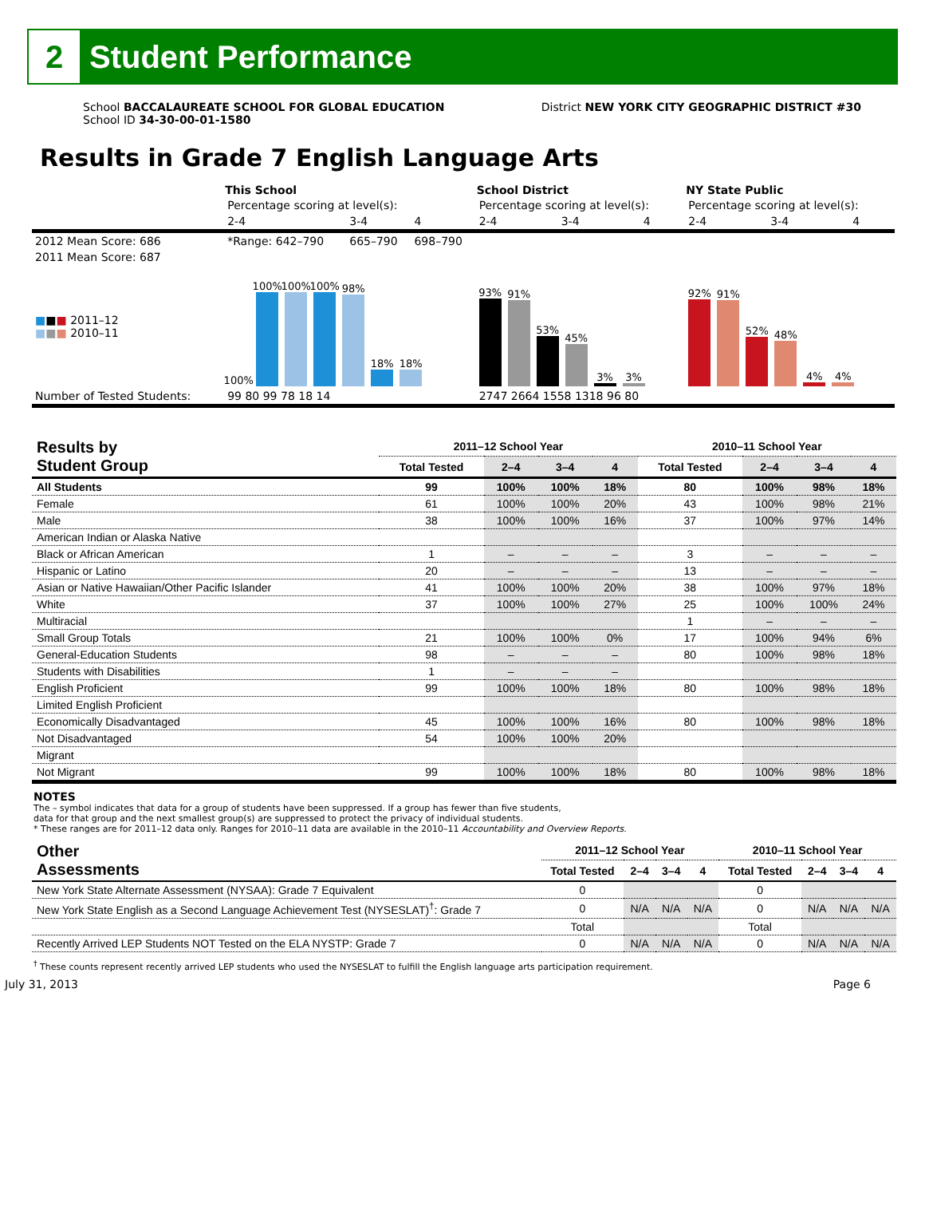2
Student Performance
School BACCALAUREATE SCHOOL FOR GLOBAL EDUCATION
School ID 34-30-00-01-1580
District NEW YORK CITY GEOGRAPHIC DISTRICT #30
Results in Grade 7 English Language Arts
| | This School | | | School District | | | NY State Public | | |
| | Percentage scoring at level(s): | | | Percentage scoring at level(s): | | | Percentage scoring at level(s): | | |
| | 2-4 | 3-4 | 4 | 2-4 | 3-4 | 4 | 2-4 | 3-4 | 4 |
| 2012 Mean Score: 686 | *Range: 642–790 | 665–790 | 698–790 | | | | | | |
| 2011 Mean Score: 687 | | | | | | | | | |
| ■ ■ ■ 2011–12 ■ ■ ■ 2010–11 | 100% 100% 100% 100% 98% 18% 18% | | | 93% 91% 53% 45% 3% 3% | | | 92% 91% 52% 48% 4% 4% | | |
| Number of Tested Students: | 99 80 99 78 18 14 | | | 2747 2664 1558 1318 96 80 | | | | | |
| Results by Student Group | 2011–12 School Year | | | | 2010–11 School Year | | | |
| --- | --- | --- | --- | --- | --- | --- | --- | --- |
| | Total Tested | 2–4 | 3–4 | 4 | Total Tested | 2–4 | 3–4 | 4 |
| All Students | 99 | 100% | 100% | 18% | 80 | 100% | 98% | 18% |
| Female | 61 | 100% | 100% | 20% | 43 | 100% | 98% | 21% |
| Male | 38 | 100% | 100% | 16% | 37 | 100% | 97% | 14% |
| American Indian or Alaska Native | | | | | | | | |
| Black or African American | 1 | – | – | – | 3 | – | – | – |
| Hispanic or Latino | 20 | – | – | – | 13 | – | – | – |
| Asian or Native Hawaiian/Other Pacific Islander | 41 | 100% | 100% | 20% | 38 | 100% | 97% | 18% |
| White | 37 | 100% | 100% | 27% | 25 | 100% | 100% | 24% |
| Multiracial | | | | | 1 | – | – | – |
| Small Group Totals | 21 | 100% | 100% | 0% | 17 | 100% | 94% | 6% |
| General-Education Students | 98 | – | – | – | 80 | 100% | 98% | 18% |
| Students with Disabilities | 1 | – | – | – | | | | |
| English Proficient | 99 | 100% | 100% | 18% | 80 | 100% | 98% | 18% |
| Limited English Proficient | | | | | | | | |
| Economically Disadvantaged | 45 | 100% | 100% | 16% | 80 | 100% | 98% | 18% |
| Not Disadvantaged | 54 | 100% | 100% | 20% | | | | |
| Migrant | | | | | | | | |
| Not Migrant | 99 | 100% | 100% | 18% | 80 | 100% | 98% | 18% |
NOTES
The – symbol indicates that data for a group of students have been suppressed. If a group has fewer than five students,
data for that group and the next smallest group(s) are suppressed to protect the privacy of individual students.
* These ranges are for 2011–12 data only. Ranges for 2010–11 data are available in the 2010–11 Accountability and Overview Reports.
| Other Assessments | 2011–12 School Year | | | | 2010–11 School Year | | | |
| --- | --- | --- | --- | --- | --- | --- | --- | --- |
| | Total Tested | 2–4 | 3–4 | 4 | Total Tested | 2–4 | 3–4 | 4 |
| New York State Alternate Assessment (NYSAA): Grade 7 Equivalent | 0 | | | | 0 | | | |
| New York State English as a Second Language Achievement Test (NYSESLAT)<sup>†</sup>: Grade 7 | 0 | N/A | N/A | N/A | 0 | N/A | N/A | N/A |
| | Total | | | | Total | | | |
| Recently Arrived LEP Students NOT Tested on the ELA NYSTP: Grade 7 | 0 | N/A | N/A | N/A | 0 | N/A | N/A | N/A |
<sup>†</sup> These counts represent recently arrived LEP students who used the NYSESLAT to fulfill the English language arts participation requirement.
July 31, 2013 Page 6